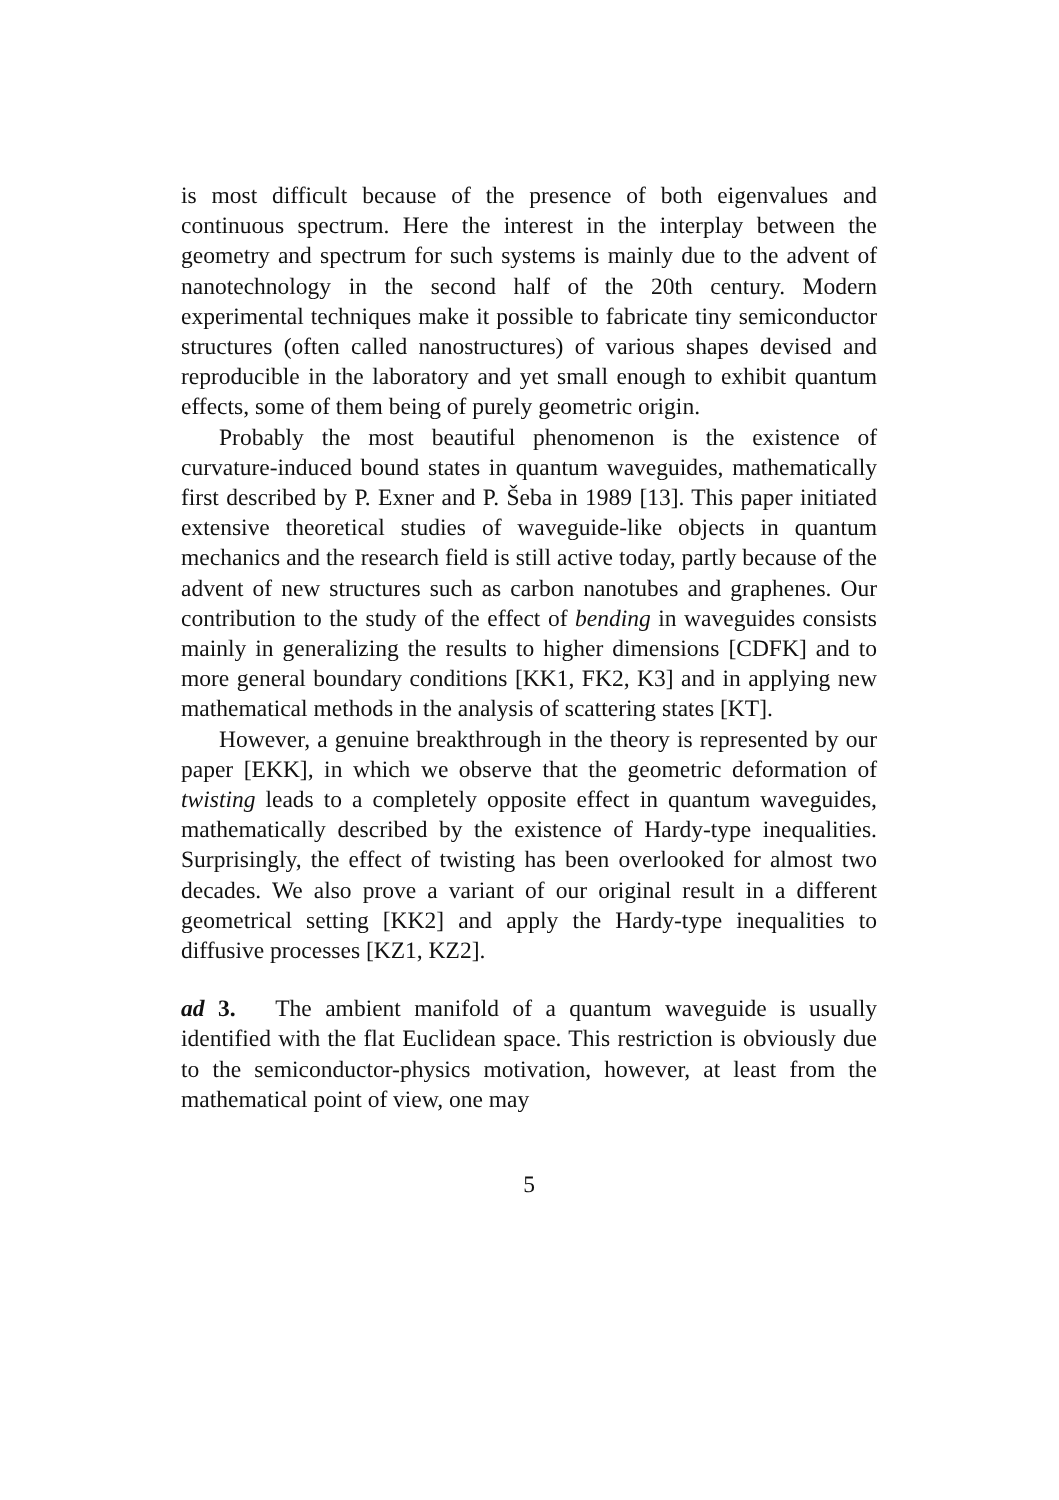is most difficult because of the presence of both eigenvalues and continuous spectrum. Here the interest in the interplay between the geometry and spectrum for such systems is mainly due to the advent of nanotechnology in the second half of the 20th century. Modern experimental techniques make it possible to fabricate tiny semiconductor structures (often called nanostructures) of various shapes devised and reproducible in the laboratory and yet small enough to exhibit quantum effects, some of them being of purely geometric origin.
Probably the most beautiful phenomenon is the existence of curvature-induced bound states in quantum waveguides, mathematically first described by P. Exner and P. Šeba in 1989 [13]. This paper initiated extensive theoretical studies of waveguide-like objects in quantum mechanics and the research field is still active today, partly because of the advent of new structures such as carbon nanotubes and graphenes. Our contribution to the study of the effect of bending in waveguides consists mainly in generalizing the results to higher dimensions [CDFK] and to more general boundary conditions [KK1, FK2, K3] and in applying new mathematical methods in the analysis of scattering states [KT].
However, a genuine breakthrough in the theory is represented by our paper [EKK], in which we observe that the geometric deformation of twisting leads to a completely opposite effect in quantum waveguides, mathematically described by the existence of Hardy-type inequalities. Surprisingly, the effect of twisting has been overlooked for almost two decades. We also prove a variant of our original result in a different geometrical setting [KK2] and apply the Hardy-type inequalities to diffusive processes [KZ1, KZ2].
ad 3. The ambient manifold of a quantum waveguide is usually identified with the flat Euclidean space. This restriction is obviously due to the semiconductor-physics motivation, however, at least from the mathematical point of view, one may
5